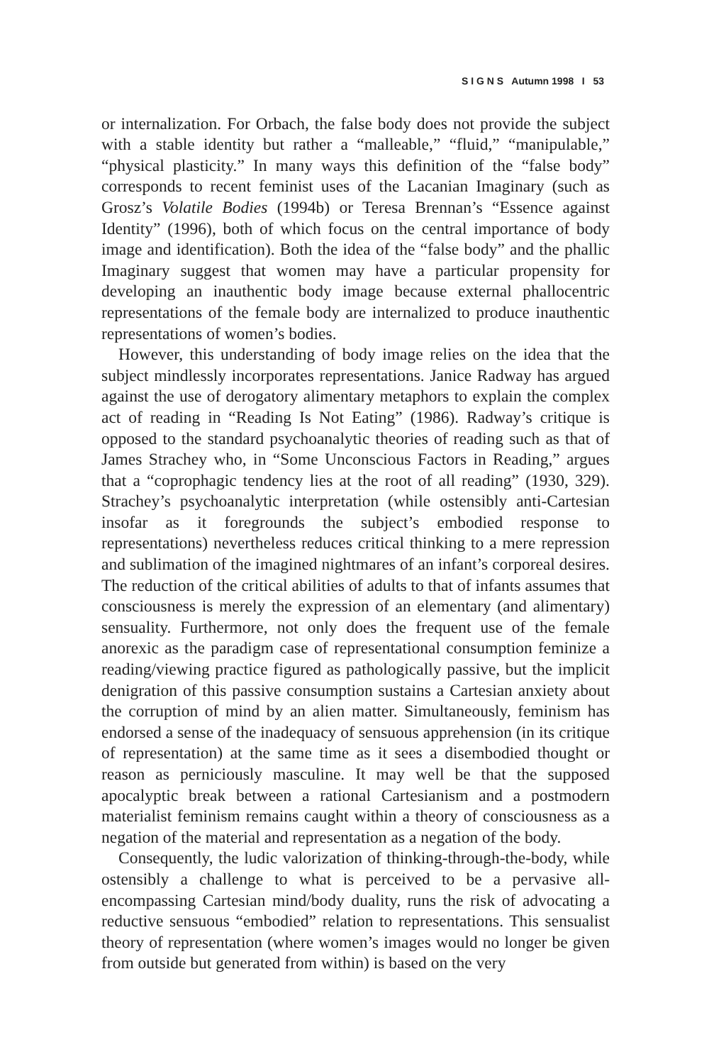S I G N S Autumn 1998 I 53
or internalization. For Orbach, the false body does not provide the subject with a stable identity but rather a “malleable,” “fluid,” “manipulable,” “physical plasticity.” In many ways this definition of the “false body” corresponds to recent feminist uses of the Lacanian Imaginary (such as Grosz’s Volatile Bodies (1994b) or Teresa Brennan’s “Essence against Identity” (1996), both of which focus on the central importance of body image and identification). Both the idea of the “false body” and the phallic Imaginary suggest that women may have a particular propensity for developing an inauthentic body image because external phallocentric representations of the female body are internalized to produce inauthentic representations of women’s bodies.
However, this understanding of body image relies on the idea that the subject mindlessly incorporates representations. Janice Radway has argued against the use of derogatory alimentary metaphors to explain the complex act of reading in “Reading Is Not Eating” (1986). Radway’s critique is opposed to the standard psychoanalytic theories of reading such as that of James Strachey who, in “Some Unconscious Factors in Reading,” argues that a “coprophagic tendency lies at the root of all reading” (1930, 329). Strachey’s psychoanalytic interpretation (while ostensibly anti-Cartesian insofar as it foregrounds the subject’s embodied response to representations) nevertheless reduces critical thinking to a mere repression and sublimation of the imagined nightmares of an infant’s corporeal desires. The reduction of the critical abilities of adults to that of infants assumes that consciousness is merely the expression of an elementary (and alimentary) sensuality. Furthermore, not only does the frequent use of the female anorexic as the paradigm case of representational consumption feminize a reading/viewing practice figured as pathologically passive, but the implicit denigration of this passive consumption sustains a Cartesian anxiety about the corruption of mind by an alien matter. Simultaneously, feminism has endorsed a sense of the inadequacy of sensuous apprehension (in its critique of representation) at the same time as it sees a disembodied thought or reason as perniciously masculine. It may well be that the supposed apocalyptic break between a rational Cartesianism and a postmodern materialist feminism remains caught within a theory of consciousness as a negation of the material and representation as a negation of the body.
Consequently, the ludic valorization of thinking-through-the-body, while ostensibly a challenge to what is perceived to be a pervasive all-encompassing Cartesian mind/body duality, runs the risk of advocating a reductive sensuous “embodied” relation to representations. This sensualist theory of representation (where women’s images would no longer be given from outside but generated from within) is based on the very